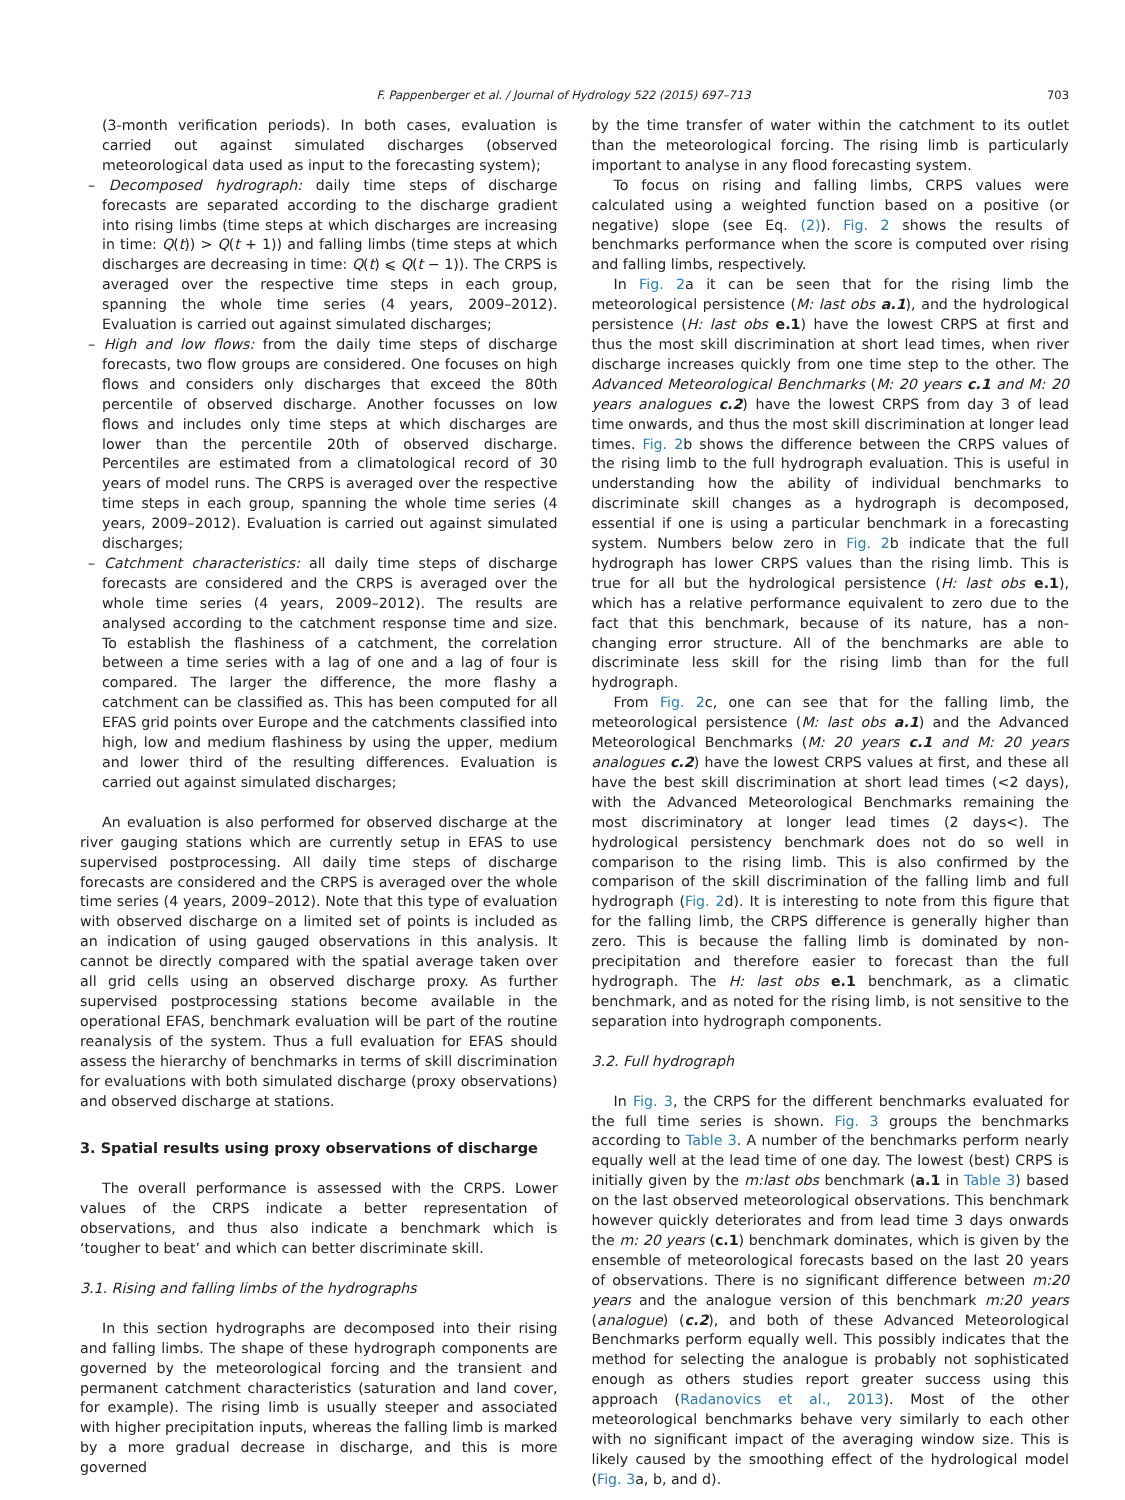F. Pappenberger et al. / Journal of Hydrology 522 (2015) 697–713 703
(3-month verification periods). In both cases, evaluation is carried out against simulated discharges (observed meteorological data used as input to the forecasting system);
– Decomposed hydrograph: daily time steps of discharge forecasts are separated according to the discharge gradient into rising limbs (time steps at which discharges are increasing in time: Q(t)) > Q(t + 1)) and falling limbs (time steps at which discharges are decreasing in time: Q(t) ⩽ Q(t − 1)). The CRPS is averaged over the respective time steps in each group, spanning the whole time series (4 years, 2009–2012). Evaluation is carried out against simulated discharges;
– High and low flows: from the daily time steps of discharge forecasts, two flow groups are considered. One focuses on high flows and considers only discharges that exceed the 80th percentile of observed discharge. Another focusses on low flows and includes only time steps at which discharges are lower than the percentile 20th of observed discharge. Percentiles are estimated from a climatological record of 30 years of model runs. The CRPS is averaged over the respective time steps in each group, spanning the whole time series (4 years, 2009–2012). Evaluation is carried out against simulated discharges;
– Catchment characteristics: all daily time steps of discharge forecasts are considered and the CRPS is averaged over the whole time series (4 years, 2009–2012). The results are analysed according to the catchment response time and size. To establish the flashiness of a catchment, the correlation between a time series with a lag of one and a lag of four is compared. The larger the difference, the more flashy a catchment can be classified as. This has been computed for all EFAS grid points over Europe and the catchments classified into high, low and medium flashiness by using the upper, medium and lower third of the resulting differences. Evaluation is carried out against simulated discharges;
An evaluation is also performed for observed discharge at the river gauging stations which are currently setup in EFAS to use supervised postprocessing. All daily time steps of discharge forecasts are considered and the CRPS is averaged over the whole time series (4 years, 2009–2012). Note that this type of evaluation with observed discharge on a limited set of points is included as an indication of using gauged observations in this analysis. It cannot be directly compared with the spatial average taken over all grid cells using an observed discharge proxy. As further supervised postprocessing stations become available in the operational EFAS, benchmark evaluation will be part of the routine reanalysis of the system. Thus a full evaluation for EFAS should assess the hierarchy of benchmarks in terms of skill discrimination for evaluations with both simulated discharge (proxy observations) and observed discharge at stations.
3. Spatial results using proxy observations of discharge
The overall performance is assessed with the CRPS. Lower values of the CRPS indicate a better representation of observations, and thus also indicate a benchmark which is ‘tougher to beat’ and which can better discriminate skill.
3.1. Rising and falling limbs of the hydrographs
In this section hydrographs are decomposed into their rising and falling limbs. The shape of these hydrograph components are governed by the meteorological forcing and the transient and permanent catchment characteristics (saturation and land cover, for example). The rising limb is usually steeper and associated with higher precipitation inputs, whereas the falling limb is marked by a more gradual decrease in discharge, and this is more governed
by the time transfer of water within the catchment to its outlet than the meteorological forcing. The rising limb is particularly important to analyse in any flood forecasting system.
To focus on rising and falling limbs, CRPS values were calculated using a weighted function based on a positive (or negative) slope (see Eq. (2)). Fig. 2 shows the results of benchmarks performance when the score is computed over rising and falling limbs, respectively.
In Fig. 2a it can be seen that for the rising limb the meteorological persistence (M: last obs a.1), and the hydrological persistence (H: last obs e.1) have the lowest CRPS at first and thus the most skill discrimination at short lead times, when river discharge increases quickly from one time step to the other. The Advanced Meteorological Benchmarks (M: 20 years c.1 and M: 20 years analogues c.2) have the lowest CRPS from day 3 of lead time onwards, and thus the most skill discrimination at longer lead times. Fig. 2b shows the difference between the CRPS values of the rising limb to the full hydrograph evaluation. This is useful in understanding how the ability of individual benchmarks to discriminate skill changes as a hydrograph is decomposed, essential if one is using a particular benchmark in a forecasting system. Numbers below zero in Fig. 2b indicate that the full hydrograph has lower CRPS values than the rising limb. This is true for all but the hydrological persistence (H: last obs e.1), which has a relative performance equivalent to zero due to the fact that this benchmark, because of its nature, has a non-changing error structure. All of the benchmarks are able to discriminate less skill for the rising limb than for the full hydrograph.
From Fig. 2c, one can see that for the falling limb, the meteorological persistence (M: last obs a.1) and the Advanced Meteorological Benchmarks (M: 20 years c.1 and M: 20 years analogues c.2) have the lowest CRPS values at first, and these all have the best skill discrimination at short lead times (<2 days), with the Advanced Meteorological Benchmarks remaining the most discriminatory at longer lead times (2 days<). The hydrological persistency benchmark does not do so well in comparison to the rising limb. This is also confirmed by the comparison of the skill discrimination of the falling limb and full hydrograph (Fig. 2d). It is interesting to note from this figure that for the falling limb, the CRPS difference is generally higher than zero. This is because the falling limb is dominated by non-precipitation and therefore easier to forecast than the full hydrograph. The H: last obs e.1 benchmark, as a climatic benchmark, and as noted for the rising limb, is not sensitive to the separation into hydrograph components.
3.2. Full hydrograph
In Fig. 3, the CRPS for the different benchmarks evaluated for the full time series is shown. Fig. 3 groups the benchmarks according to Table 3. A number of the benchmarks perform nearly equally well at the lead time of one day. The lowest (best) CRPS is initially given by the m:last obs benchmark (a.1 in Table 3) based on the last observed meteorological observations. This benchmark however quickly deteriorates and from lead time 3 days onwards the m: 20 years (c.1) benchmark dominates, which is given by the ensemble of meteorological forecasts based on the last 20 years of observations. There is no significant difference between m:20 years and the analogue version of this benchmark m:20 years (analogue) (c.2), and both of these Advanced Meteorological Benchmarks perform equally well. This possibly indicates that the method for selecting the analogue is probably not sophisticated enough as others studies report greater success using this approach (Radanovics et al., 2013). Most of the other meteorological benchmarks behave very similarly to each other with no significant impact of the averaging window size. This is likely caused by the smoothing effect of the hydrological model (Fig. 3a, b, and d).